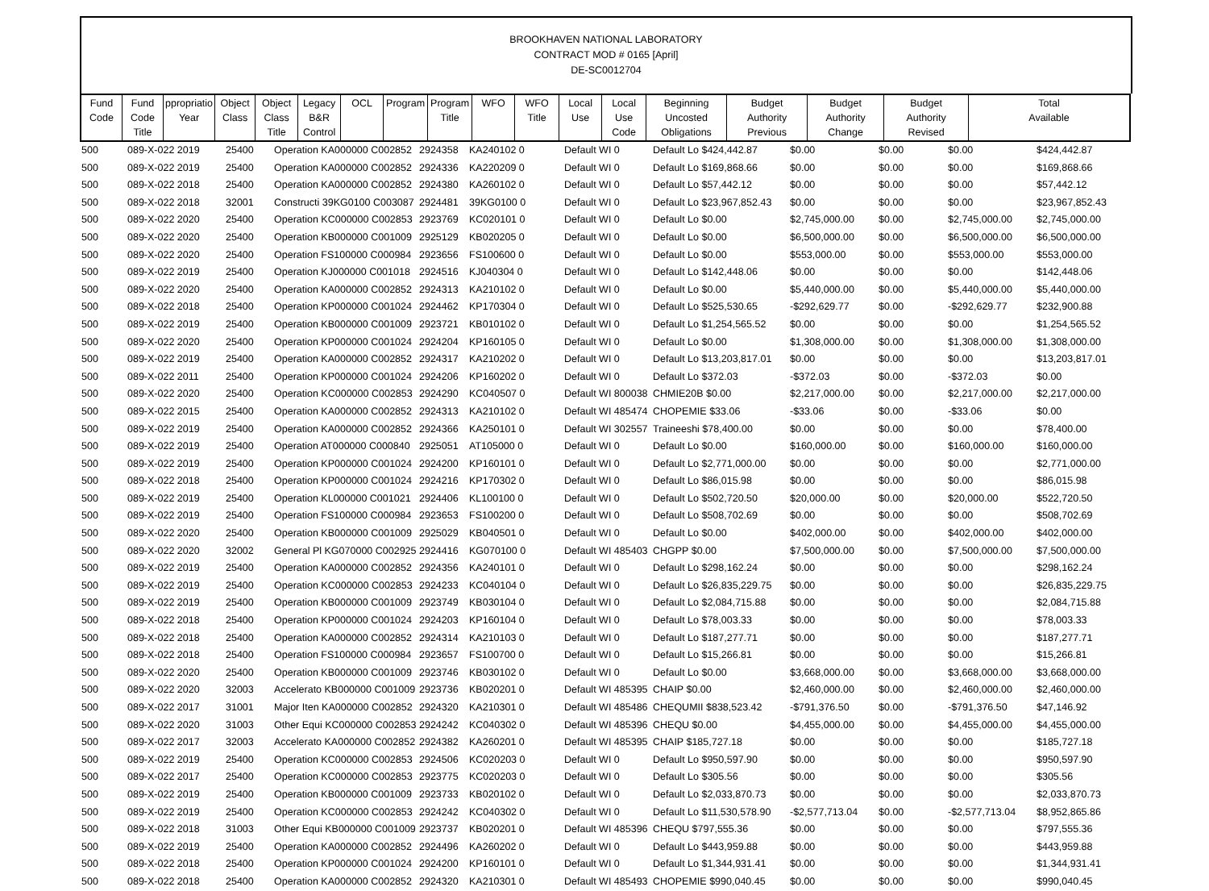BROOKHAVEN NATIONAL LABORATORY
CONTRACT MOD # 0165 [April]
DE-SC0012704
| Fund Code | Fund Code Title | ppropriatio Year | Object Class | Object Class Title | Legacy B&R Control | OCL | Program | Program Title | WFO | WFO Title | Local Use | Local Use Code | Beginning Uncosted Obligations | Budget Authority Previous | Budget Authority Change | Budget Authority Revised | Total Available |
| --- | --- | --- | --- | --- | --- | --- | --- | --- | --- | --- | --- | --- | --- | --- | --- | --- | --- |
| 500 | 089-X-022 2019 | 25400 | Operation KA000000 C002852 | 2924358 | KA240102 0 | Default WI 0 | Default Lo $424,442.87 | $0.00 | $0.00 | $0.00 | $424,442.87 |
| 500 | 089-X-022 2019 | 25400 | Operation KA000000 C002852 | 2924336 | KA220209 0 | Default WI 0 | Default Lo $169,868.66 | $0.00 | $0.00 | $0.00 | $169,868.66 |
| 500 | 089-X-022 2018 | 25400 | Operation KA000000 C002852 | 2924380 | KA260102 0 | Default WI 0 | Default Lo $57,442.12 | $0.00 | $0.00 | $0.00 | $57,442.12 |
| 500 | 089-X-022 2018 | 32001 | Constructi 39KG0100 C003087 | 2924481 | 39KG0100 0 | Default WI 0 | Default Lo $23,967,852.43 | $0.00 | $0.00 | $0.00 | $23,967,852.43 |
| 500 | 089-X-022 2020 | 25400 | Operation KC000000 C002853 | 2923769 | KC020101 0 | Default WI 0 | Default Lo $0.00 | $2,745,000.00 | $0.00 | $2,745,000.00 | $2,745,000.00 |
| 500 | 089-X-022 2020 | 25400 | Operation KB000000 C001009 | 2925129 | KB020205 0 | Default WI 0 | Default Lo $0.00 | $6,500,000.00 | $0.00 | $6,500,000.00 | $6,500,000.00 |
| 500 | 089-X-022 2020 | 25400 | Operation FS100000 C000984 | 2923656 | FS100600 0 | Default WI 0 | Default Lo $0.00 | $553,000.00 | $0.00 | $553,000.00 | $553,000.00 |
| 500 | 089-X-022 2019 | 25400 | Operation KJ000000 C001018 | 2924516 | KJ040304 0 | Default WI 0 | Default Lo $142,448.06 | $0.00 | $0.00 | $0.00 | $142,448.06 |
| 500 | 089-X-022 2020 | 25400 | Operation KA000000 C002852 | 2924313 | KA210102 0 | Default WI 0 | Default Lo $0.00 | $5,440,000.00 | $0.00 | $5,440,000.00 | $5,440,000.00 |
| 500 | 089-X-022 2018 | 25400 | Operation KP000000 C001024 | 2924462 | KP170304 0 | Default WI 0 | Default Lo $525,530.65 | -$292,629.77 | $0.00 | -$292,629.77 | $232,900.88 |
| 500 | 089-X-022 2019 | 25400 | Operation KB000000 C001009 | 2923721 | KB010102 0 | Default WI 0 | Default Lo $1,254,565.52 | $0.00 | $0.00 | $0.00 | $1,254,565.52 |
| 500 | 089-X-022 2020 | 25400 | Operation KP000000 C001024 | 2924204 | KP160105 0 | Default WI 0 | Default Lo $0.00 | $1,308,000.00 | $0.00 | $1,308,000.00 | $1,308,000.00 |
| 500 | 089-X-022 2019 | 25400 | Operation KA000000 C002852 | 2924317 | KA210202 0 | Default WI 0 | Default Lo $13,203,817.01 | $0.00 | $0.00 | $0.00 | $13,203,817.01 |
| 500 | 089-X-022 2011 | 25400 | Operation KP000000 C001024 | 2924206 | KP160202 0 | Default WI 0 | Default Lo $372.03 | -$372.03 | $0.00 | -$372.03 | $0.00 |
| 500 | 089-X-022 2020 | 25400 | Operation KC000000 C002853 | 2924290 | KC040507 0 | Default WI 800038 | CHMIE20B $0.00 | $2,217,000.00 | $0.00 | $2,217,000.00 | $2,217,000.00 |
| 500 | 089-X-022 2015 | 25400 | Operation KA000000 C002852 | 2924313 | KA210102 0 | Default WI 485474 | CHOPEMIE $33.06 | -$33.06 | $0.00 | -$33.06 | $0.00 |
| 500 | 089-X-022 2019 | 25400 | Operation KA000000 C002852 | 2924366 | KA250101 0 | Default WI 302557 | Traineeshi $78,400.00 | $0.00 | $0.00 | $0.00 | $78,400.00 |
| 500 | 089-X-022 2019 | 25400 | Operation AT000000 C000840 | 2925051 | AT105000 0 | Default WI 0 | Default Lo $0.00 | $160,000.00 | $0.00 | $160,000.00 | $160,000.00 |
| 500 | 089-X-022 2019 | 25400 | Operation KP000000 C001024 | 2924200 | KP160101 0 | Default WI 0 | Default Lo $2,771,000.00 | $0.00 | $0.00 | $0.00 | $2,771,000.00 |
| 500 | 089-X-022 2018 | 25400 | Operation KP000000 C001024 | 2924216 | KP170302 0 | Default WI 0 | Default Lo $86,015.98 | $0.00 | $0.00 | $0.00 | $86,015.98 |
| 500 | 089-X-022 2019 | 25400 | Operation KL000000 C001021 | 2924406 | KL100100 0 | Default WI 0 | Default Lo $502,720.50 | $20,000.00 | $0.00 | $20,000.00 | $522,720.50 |
| 500 | 089-X-022 2019 | 25400 | Operation FS100000 C000984 | 2923653 | FS100200 0 | Default WI 0 | Default Lo $508,702.69 | $0.00 | $0.00 | $0.00 | $508,702.69 |
| 500 | 089-X-022 2020 | 25400 | Operation KB000000 C001009 | 2925029 | KB040501 0 | Default WI 0 | Default Lo $0.00 | $402,000.00 | $0.00 | $402,000.00 | $402,000.00 |
| 500 | 089-X-022 2020 | 32002 | General Pl KG070000 C002925 | 2924416 | KG070100 0 | Default WI 485403 | CHGPP $0.00 | $7,500,000.00 | $0.00 | $7,500,000.00 | $7,500,000.00 |
| 500 | 089-X-022 2019 | 25400 | Operation KA000000 C002852 | 2924356 | KA240101 0 | Default WI 0 | Default Lo $298,162.24 | $0.00 | $0.00 | $0.00 | $298,162.24 |
| 500 | 089-X-022 2019 | 25400 | Operation KC000000 C002853 | 2924233 | KC040104 0 | Default WI 0 | Default Lo $26,835,229.75 | $0.00 | $0.00 | $0.00 | $26,835,229.75 |
| 500 | 089-X-022 2019 | 25400 | Operation KB000000 C001009 | 2923749 | KB030104 0 | Default WI 0 | Default Lo $2,084,715.88 | $0.00 | $0.00 | $0.00 | $2,084,715.88 |
| 500 | 089-X-022 2018 | 25400 | Operation KP000000 C001024 | 2924203 | KP160104 0 | Default WI 0 | Default Lo $78,003.33 | $0.00 | $0.00 | $0.00 | $78,003.33 |
| 500 | 089-X-022 2018 | 25400 | Operation KA000000 C002852 | 2924314 | KA210103 0 | Default WI 0 | Default Lo $187,277.71 | $0.00 | $0.00 | $0.00 | $187,277.71 |
| 500 | 089-X-022 2018 | 25400 | Operation FS100000 C000984 | 2923657 | FS100700 0 | Default WI 0 | Default Lo $15,266.81 | $0.00 | $0.00 | $0.00 | $15,266.81 |
| 500 | 089-X-022 2020 | 25400 | Operation KB000000 C001009 | 2923746 | KB030102 0 | Default WI 0 | Default Lo $0.00 | $3,668,000.00 | $0.00 | $3,668,000.00 | $3,668,000.00 |
| 500 | 089-X-022 2020 | 32003 | Accelerato KB000000 C001009 | 2923736 | KB020201 0 | Default WI 485395 | CHAIP $0.00 | $2,460,000.00 | $0.00 | $2,460,000.00 | $2,460,000.00 |
| 500 | 089-X-022 2017 | 31001 | Major Iten KA000000 C002852 | 2924320 | KA210301 0 | Default WI 485486 | CHEQUMII $838,523.42 | -$791,376.50 | $0.00 | -$791,376.50 | $47,146.92 |
| 500 | 089-X-022 2020 | 31003 | Other Equi KC000000 C002853 | 2924242 | KC040302 0 | Default WI 485396 | CHEQU $0.00 | $4,455,000.00 | $0.00 | $4,455,000.00 | $4,455,000.00 |
| 500 | 089-X-022 2017 | 32003 | Accelerato KA000000 C002852 | 2924382 | KA260201 0 | Default WI 485395 | CHAIP $185,727.18 | $0.00 | $0.00 | $0.00 | $185,727.18 |
| 500 | 089-X-022 2019 | 25400 | Operation KC000000 C002853 | 2924506 | KC020203 0 | Default WI 0 | Default Lo $950,597.90 | $0.00 | $0.00 | $0.00 | $950,597.90 |
| 500 | 089-X-022 2017 | 25400 | Operation KC000000 C002853 | 2923775 | KC020203 0 | Default WI 0 | Default Lo $305.56 | $0.00 | $0.00 | $0.00 | $305.56 |
| 500 | 089-X-022 2019 | 25400 | Operation KB000000 C001009 | 2923733 | KB020102 0 | Default WI 0 | Default Lo $2,033,870.73 | $0.00 | $0.00 | $0.00 | $2,033,870.73 |
| 500 | 089-X-022 2019 | 25400 | Operation KC000000 C002853 | 2924242 | KC040302 0 | Default WI 0 | Default Lo $11,530,578.90 | -$2,577,713.04 | $0.00 | -$2,577,713.04 | $8,952,865.86 |
| 500 | 089-X-022 2018 | 31003 | Other Equi KB000000 C001009 | 2923737 | KB020201 0 | Default WI 485396 | CHEQU $797,555.36 | $0.00 | $0.00 | $0.00 | $797,555.36 |
| 500 | 089-X-022 2019 | 25400 | Operation KA000000 C002852 | 2924496 | KA260202 0 | Default WI 0 | Default Lo $443,959.88 | $0.00 | $0.00 | $0.00 | $443,959.88 |
| 500 | 089-X-022 2018 | 25400 | Operation KP000000 C001024 | 2924200 | KP160101 0 | Default WI 0 | Default Lo $1,344,931.41 | $0.00 | $0.00 | $0.00 | $1,344,931.41 |
| 500 | 089-X-022 2018 | 25400 | Operation KA000000 C002852 | 2924320 | KA210301 0 | Default WI 485493 | CHOPEMIE $990,040.45 | $0.00 | $0.00 | $0.00 | $990,040.45 |